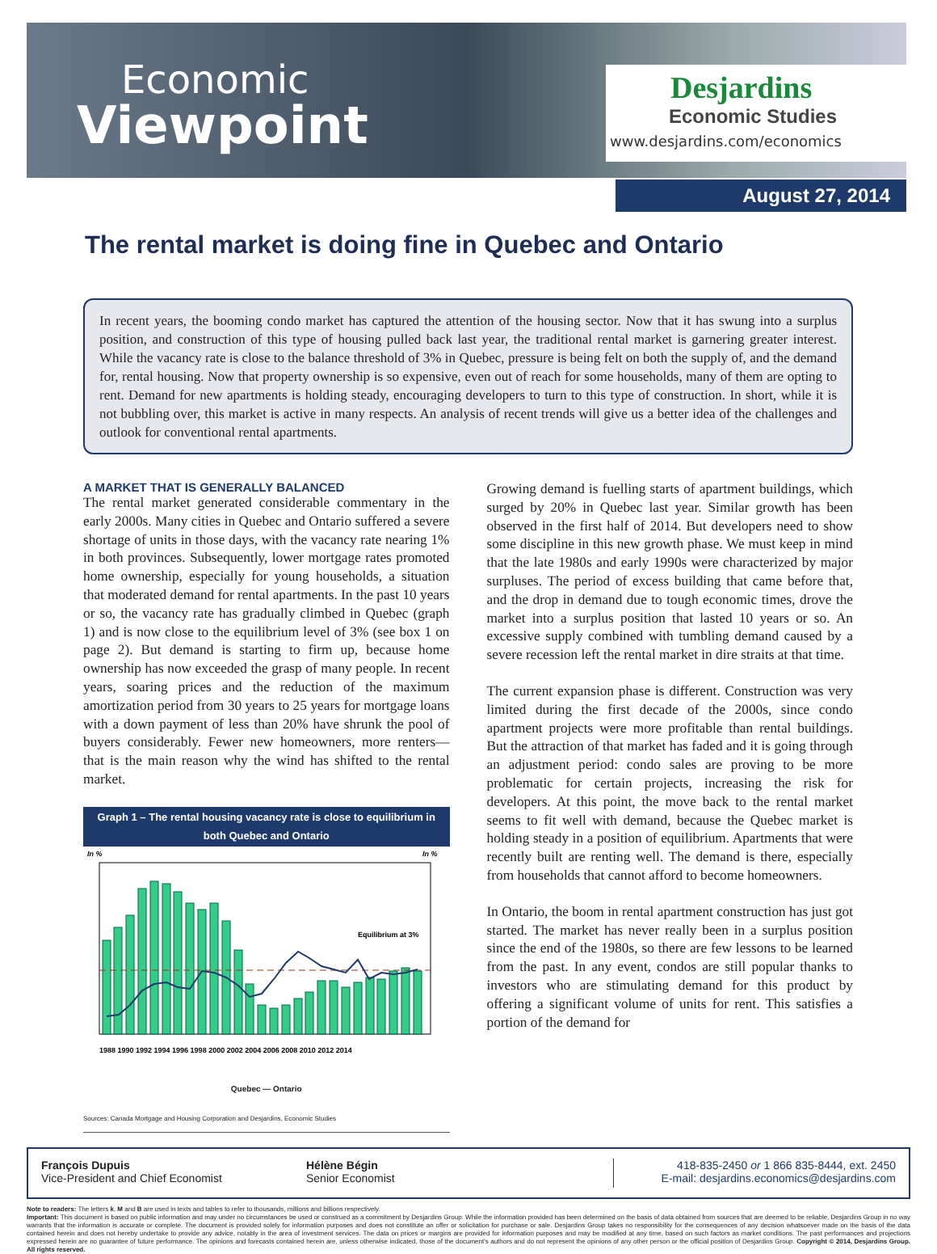Economic
Viewpoint
Desjardins
Economic Studies
www.desjardins.com/economics
August 27, 2014
The rental market is doing fine in Quebec and Ontario
In recent years, the booming condo market has captured the attention of the housing sector. Now that it has swung into a surplus position, and construction of this type of housing pulled back last year, the traditional rental market is garnering greater interest. While the vacancy rate is close to the balance threshold of 3% in Quebec, pressure is being felt on both the supply of, and the demand for, rental housing. Now that property ownership is so expensive, even out of reach for some households, many of them are opting to rent. Demand for new apartments is holding steady, encouraging developers to turn to this type of construction. In short, while it is not bubbling over, this market is active in many respects. An analysis of recent trends will give us a better idea of the challenges and outlook for conventional rental apartments.
A MARKET THAT IS GENERALLY BALANCED
The rental market generated considerable commentary in the early 2000s. Many cities in Quebec and Ontario suffered a severe shortage of units in those days, with the vacancy rate nearing 1% in both provinces. Subsequently, lower mortgage rates promoted home ownership, especially for young households, a situation that moderated demand for rental apartments. In the past 10 years or so, the vacancy rate has gradually climbed in Quebec (graph 1) and is now close to the equilibrium level of 3% (see box 1 on page 2). But demand is starting to firm up, because home ownership has now exceeded the grasp of many people. In recent years, soaring prices and the reduction of the maximum amortization period from 30 years to 25 years for mortgage loans with a down payment of less than 20% have shrunk the pool of buyers considerably. Fewer new homeowners, more renters—that is the main reason why the wind has shifted to the rental market.
Graph 1 – The rental housing vacancy rate is close to equilibrium in both Quebec and Ontario
In %
In %
Equilibrium at 3%
1988 1990 1992 1994 1996 1998 2000 2002 2004 2006 2008 2010 2012 2014
Quebec — Ontario
Sources: Canada Mortgage and Housing Corporation and Desjardins, Economic Studies
Growing demand is fuelling starts of apartment buildings, which surged by 20% in Quebec last year. Similar growth has been observed in the first half of 2014. But developers need to show some discipline in this new growth phase. We must keep in mind that the late 1980s and early 1990s were characterized by major surpluses. The period of excess building that came before that, and the drop in demand due to tough economic times, drove the market into a surplus position that lasted 10 years or so. An excessive supply combined with tumbling demand caused by a severe recession left the rental market in dire straits at that time.
The current expansion phase is different. Construction was very limited during the first decade of the 2000s, since condo apartment projects were more profitable than rental buildings. But the attraction of that market has faded and it is going through an adjustment period: condo sales are proving to be more problematic for certain projects, increasing the risk for developers. At this point, the move back to the rental market seems to fit well with demand, because the Quebec market is holding steady in a position of equilibrium. Apartments that were recently built are renting well. The demand is there, especially from households that cannot afford to become homeowners.
In Ontario, the boom in rental apartment construction has just got started. The market has never really been in a surplus position since the end of the 1980s, so there are few lessons to be learned from the past. In any event, condos are still popular thanks to investors who are stimulating demand for this product by offering a significant volume of units for rent. This satisfies a portion of the demand for
François Dupuis
Vice-President and Chief Economist
Hélène Bégin
Senior Economist
418-835-2450 or 1 866 835-8444, ext. 2450
E-mail: desjardins.economics@desjardins.com
Note to readers: The letters k, M and B are used in texts and tables to refer to thousands, millions and billions respectively.
Important: This document is based on public information and may under no circumstances be used or construed as a commitment by Desjardins Group. While the information provided has been determined on the basis of data obtained from sources that are deemed to be reliable, Desjardins Group in no way warrants that the information is accurate or complete. The document is provided solely for information purposes and does not constitute an offer or solicitation for purchase or sale. Desjardins Group takes no responsibility for the consequences of any decision whatsoever made on the basis of the data contained herein and does not hereby undertake to provide any advice, notably in the area of investment services. The data on prices or margins are provided for information purposes and may be modified at any time, based on such factors as market conditions. The past performances and projections expressed herein are no guarantee of future performance. The opinions and forecasts contained herein are, unless otherwise indicated, those of the document's authors and do not represent the opinions of any other person or the official position of Desjardins Group. Copyright © 2014, Desjardins Group. All rights reserved.